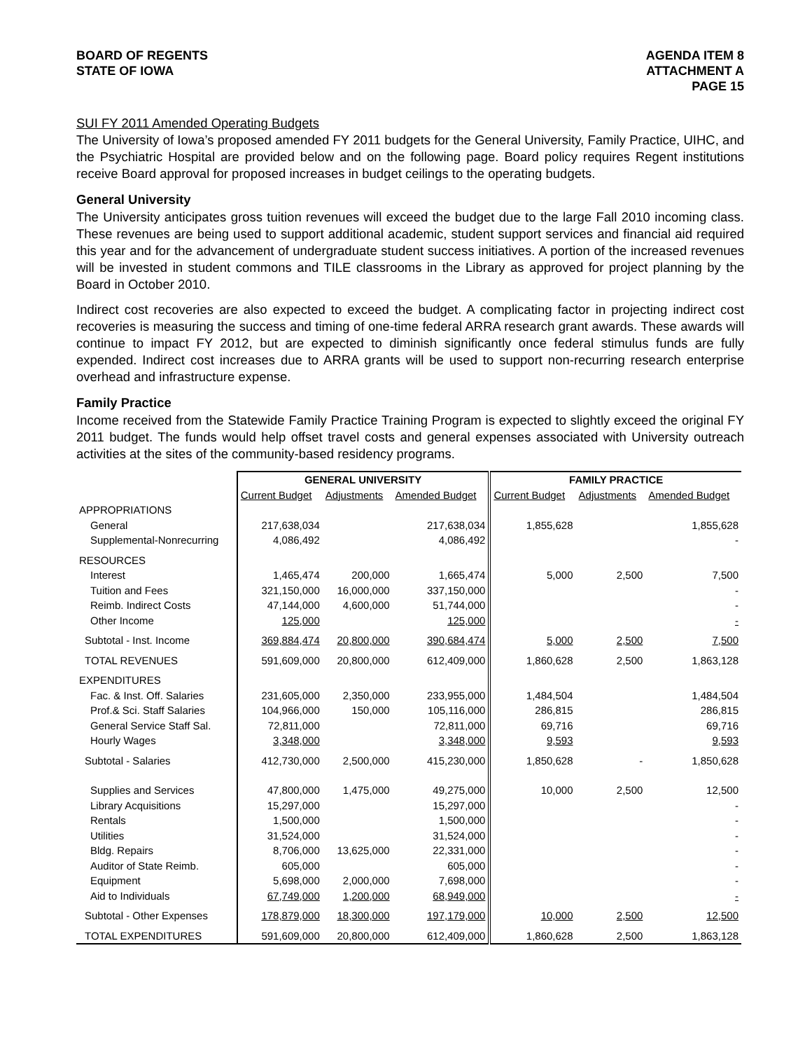BOARD OF REGENTS
STATE OF IOWA
AGENDA ITEM 8
ATTACHMENT A
PAGE 15
SUI FY 2011 Amended Operating Budgets
The University of Iowa’s proposed amended FY 2011 budgets for the General University, Family Practice, UIHC, and the Psychiatric Hospital are provided below and on the following page. Board policy requires Regent institutions receive Board approval for proposed increases in budget ceilings to the operating budgets.
General University
The University anticipates gross tuition revenues will exceed the budget due to the large Fall 2010 incoming class. These revenues are being used to support additional academic, student support services and financial aid required this year and for the advancement of undergraduate student success initiatives. A portion of the increased revenues will be invested in student commons and TILE classrooms in the Library as approved for project planning by the Board in October 2010.
Indirect cost recoveries are also expected to exceed the budget. A complicating factor in projecting indirect cost recoveries is measuring the success and timing of one-time federal ARRA research grant awards. These awards will continue to impact FY 2012, but are expected to diminish significantly once federal stimulus funds are fully expended. Indirect cost increases due to ARRA grants will be used to support non-recurring research enterprise overhead and infrastructure expense.
Family Practice
Income received from the Statewide Family Practice Training Program is expected to slightly exceed the original FY 2011 budget. The funds would help offset travel costs and general expenses associated with University outreach activities at the sites of the community-based residency programs.
| | GENERAL UNIVERSITY | | | FAMILY PRACTICE | | |
| | Current Budget | Adjustments | Amended Budget | Current Budget | Adjustments | Amended Budget |
| APPROPRIATIONS | | | | | | |
| General | 217,638,034 | | 217,638,034 | 1,855,628 | | 1,855,628 |
| Supplemental-Nonrecurring | 4,086,492 | | 4,086,492 | | | - |
| RESOURCES | | | | | | |
| Interest | 1,465,474 | 200,000 | 1,665,474 | 5,000 | 2,500 | 7,500 |
| Tuition and Fees | 321,150,000 | 16,000,000 | 337,150,000 | | | - |
| Reimb. Indirect Costs | 47,144,000 | 4,600,000 | 51,744,000 | | | - |
| Other Income | 125,000 | | 125,000 | | | - |
| Subtotal - Inst. Income | 369,884,474 | 20,800,000 | 390,684,474 | 5,000 | 2,500 | 7,500 |
| TOTAL REVENUES | 591,609,000 | 20,800,000 | 612,409,000 | 1,860,628 | 2,500 | 1,863,128 |
| EXPENDITURES | | | | | | |
| Fac. & Inst. Off. Salaries | 231,605,000 | 2,350,000 | 233,955,000 | 1,484,504 | | 1,484,504 |
| Prof.& Sci. Staff Salaries | 104,966,000 | 150,000 | 105,116,000 | 286,815 | | 286,815 |
| General Service Staff Sal. | 72,811,000 | | 72,811,000 | 69,716 | | 69,716 |
| Hourly Wages | 3,348,000 | | 3,348,000 | 9,593 | | 9,593 |
| Subtotal - Salaries | 412,730,000 | 2,500,000 | 415,230,000 | 1,850,628 | - | 1,850,628 |
| Supplies and Services | 47,800,000 | 1,475,000 | 49,275,000 | 10,000 | 2,500 | 12,500 |
| Library Acquisitions | 15,297,000 | | 15,297,000 | | | - |
| Rentals | 1,500,000 | | 1,500,000 | | | - |
| Utilities | 31,524,000 | | 31,524,000 | | | - |
| Bldg. Repairs | 8,706,000 | 13,625,000 | 22,331,000 | | | - |
| Auditor of State Reimb. | 605,000 | | 605,000 | | | - |
| Equipment | 5,698,000 | 2,000,000 | 7,698,000 | | | - |
| Aid to Individuals | 67,749,000 | 1,200,000 | 68,949,000 | | | - |
| Subtotal - Other Expenses | 178,879,000 | 18,300,000 | 197,179,000 | 10,000 | 2,500 | 12,500 |
| TOTAL EXPENDITURES | 591,609,000 | 20,800,000 | 612,409,000 | 1,860,628 | 2,500 | 1,863,128 |